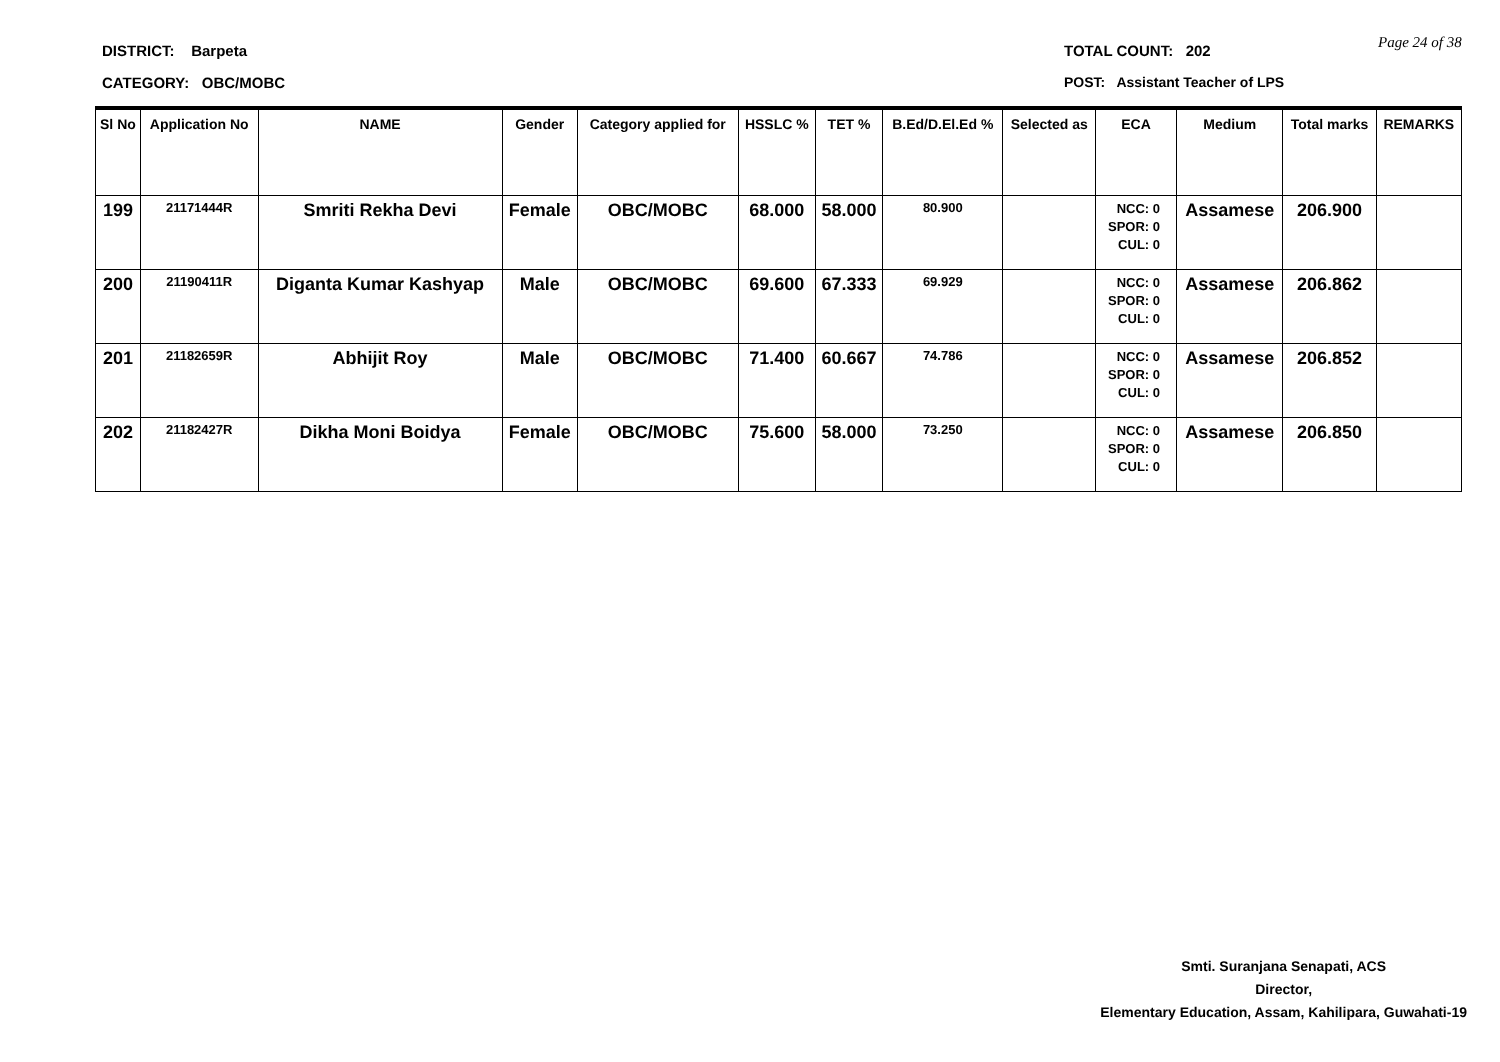DISTRICT: Barpeta
CATEGORY: OBC/MOBC
TOTAL COUNT: 202 Page 24 of 38
POST: Assistant Teacher of LPS
| Sl No | Application No | NAME | Gender | Category applied for | HSSLC % | TET % | B.Ed/D.El.Ed % | Selected as | ECA | Medium | Total marks | REMARKS |
| --- | --- | --- | --- | --- | --- | --- | --- | --- | --- | --- | --- | --- |
| 199 | 21171444R | Smriti Rekha Devi | Female | OBC/MOBC | 68.000 | 58.000 | 80.900 | | NCC: 0 SPOR: 0 CUL: 0 | Assamese | 206.900 | |
| 200 | 21190411R | Diganta Kumar Kashyap | Male | OBC/MOBC | 69.600 | 67.333 | 69.929 | | NCC: 0 SPOR: 0 CUL: 0 | Assamese | 206.862 | |
| 201 | 21182659R | Abhijit Roy | Male | OBC/MOBC | 71.400 | 60.667 | 74.786 | | NCC: 0 SPOR: 0 CUL: 0 | Assamese | 206.852 | |
| 202 | 21182427R | Dikha Moni Boidya | Female | OBC/MOBC | 75.600 | 58.000 | 73.250 | | NCC: 0 SPOR: 0 CUL: 0 | Assamese | 206.850 | |
Smti. Suranjana Senapati, ACS
Director,
Elementary Education, Assam, Kahilipara, Guwahati-19